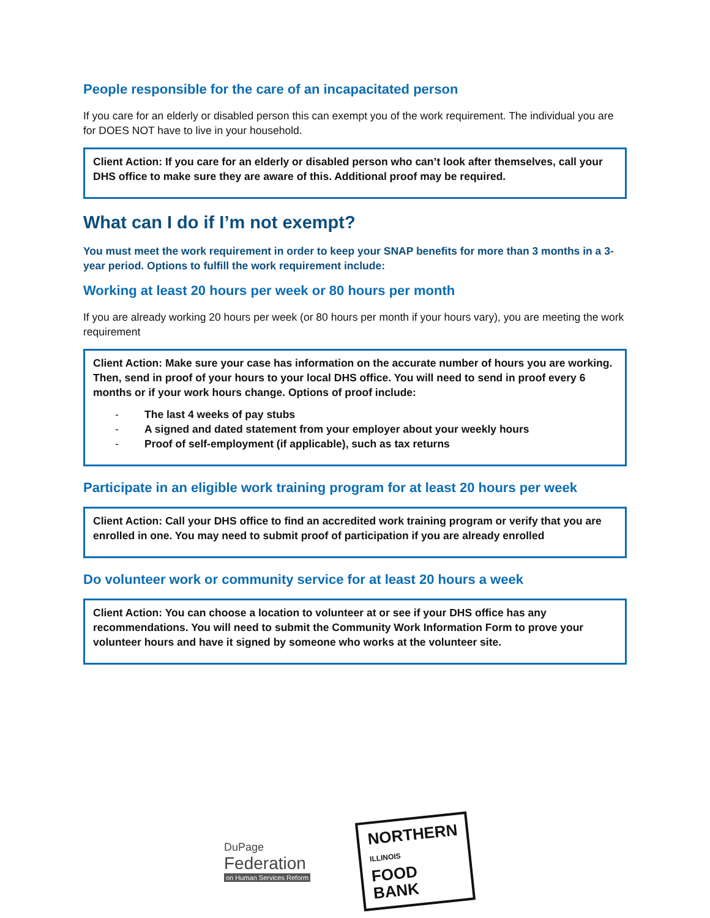People responsible for the care of an incapacitated person
If you care for an elderly or disabled person this can exempt you of the work requirement. The individual you are for DOES NOT have to live in your household.
Client Action: If you care for an elderly or disabled person who can’t look after themselves, call your DHS office to make sure they are aware of this. Additional proof may be required.
What can I do if I’m not exempt?
You must meet the work requirement in order to keep your SNAP benefits for more than 3 months in a 3-year period. Options to fulfill the work requirement include:
Working at least 20 hours per week or 80 hours per month
If you are already working 20 hours per week (or 80 hours per month if your hours vary), you are meeting the work requirement
Client Action: Make sure your case has information on the accurate number of hours you are working. Then, send in proof of your hours to your local DHS office. You will need to send in proof every 6 months or if your work hours change. Options of proof include:
- The last 4 weeks of pay stubs
- A signed and dated statement from your employer about your weekly hours
- Proof of self-employment (if applicable), such as tax returns
Participate in an eligible work training program for at least 20 hours per week
Client Action: Call your DHS office to find an accredited work training program or verify that you are enrolled in one. You may need to submit proof of participation if you are already enrolled
Do volunteer work or community service for at least 20 hours a week
Client Action: You can choose a location to volunteer at or see if your DHS office has any recommendations. You will need to submit the Community Work Information Form to prove your volunteer hours and have it signed by someone who works at the volunteer site.
DuPage
Federation
on Human Services Reform
NORTHERN
ILLINOIS
FOOD
BANK